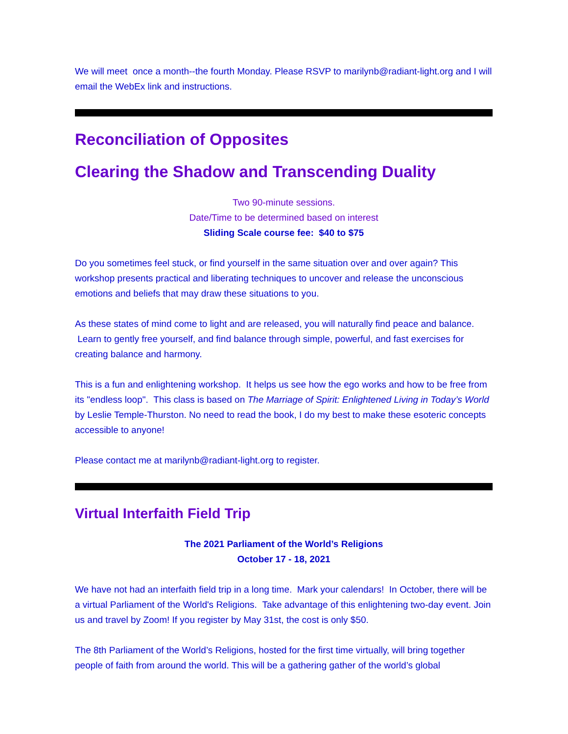We will meet once a month--the fourth Monday. Please RSVP to marilynb@radiant-light.org and I will email the WebEx link and instructions.
Reconciliation of Opposites
Clearing the Shadow and Transcending Duality
Two 90-minute sessions.
Date/Time to be determined based on interest
Sliding Scale course fee: $40 to $75
Do you sometimes feel stuck, or find yourself in the same situation over and over again? This workshop presents practical and liberating techniques to uncover and release the unconscious emotions and beliefs that may draw these situations to you.
As these states of mind come to light and are released, you will naturally find peace and balance. Learn to gently free yourself, and find balance through simple, powerful, and fast exercises for creating balance and harmony.
This is a fun and enlightening workshop. It helps us see how the ego works and how to be free from its "endless loop". This class is based on The Marriage of Spirit: Enlightened Living in Today’s World by Leslie Temple-Thurston. No need to read the book, I do my best to make these esoteric concepts accessible to anyone!
Please contact me at marilynb@radiant-light.org to register.
Virtual Interfaith Field Trip
The 2021 Parliament of the World’s Religions
October 17 - 18, 2021
We have not had an interfaith field trip in a long time. Mark your calendars! In October, there will be a virtual Parliament of the World's Religions. Take advantage of this enlightening two-day event. Join us and travel by Zoom! If you register by May 31st, the cost is only $50.
The 8th Parliament of the World’s Religions, hosted for the first time virtually, will bring together people of faith from around the world. This will be a gathering gather of the world’s global